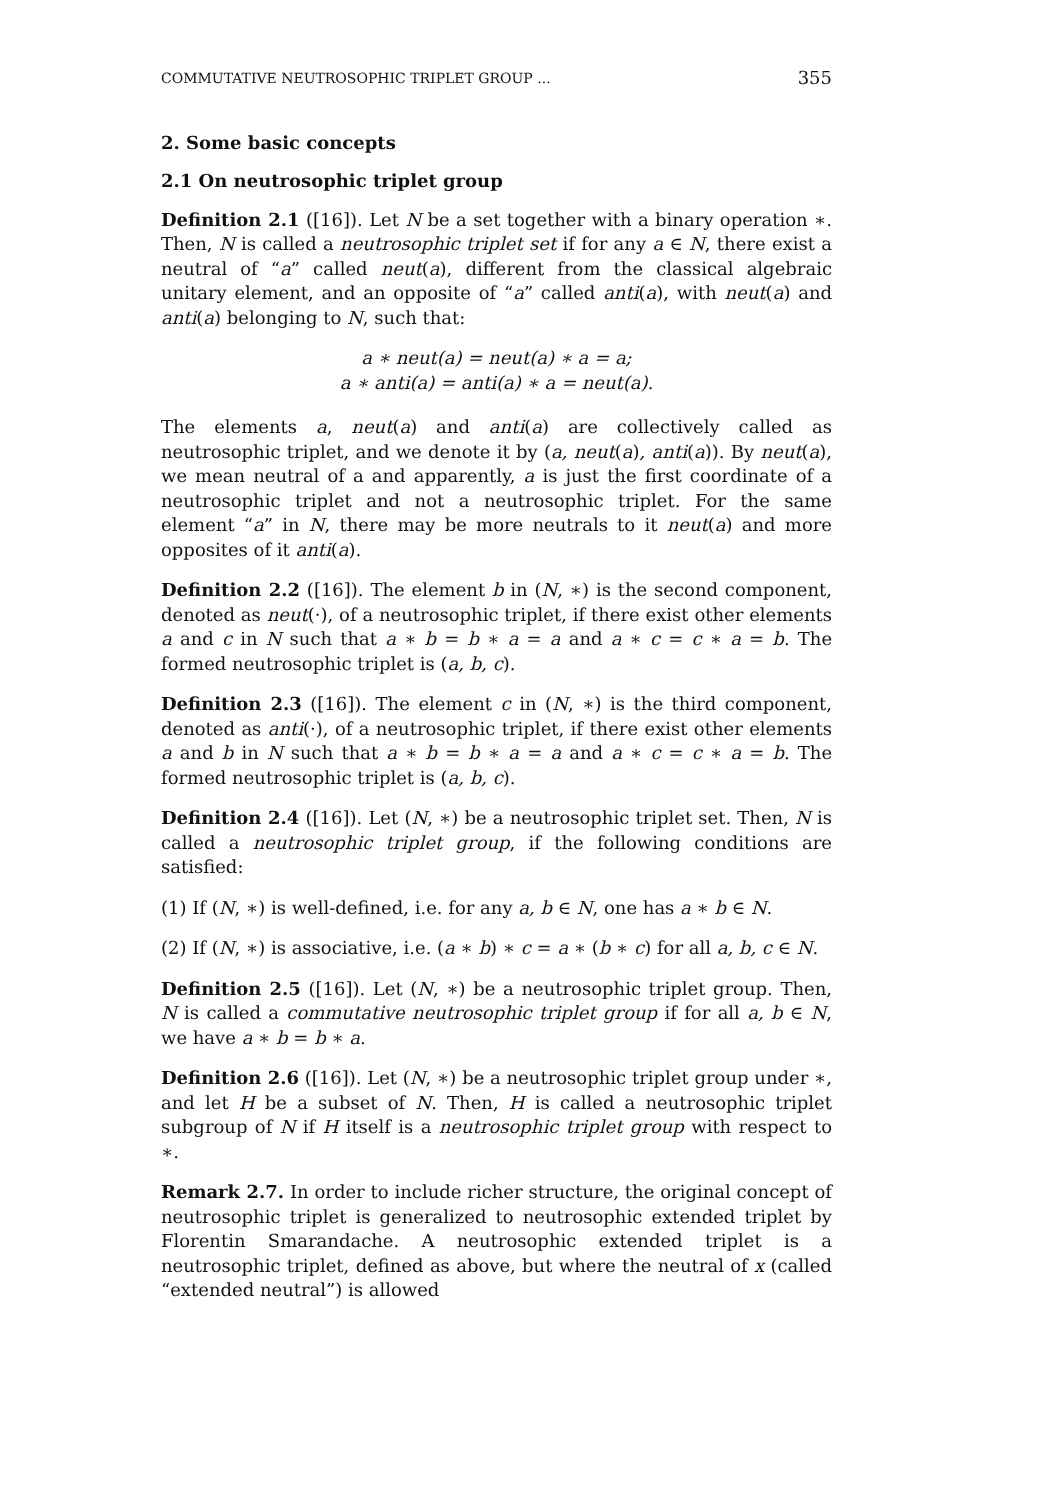COMMUTATIVE NEUTROSOPHIC TRIPLET GROUP ... 355
2. Some basic concepts
2.1 On neutrosophic triplet group
Definition 2.1 ([16]). Let N be a set together with a binary operation ∗. Then, N is called a neutrosophic triplet set if for any a ∈ N, there exist a neutral of “a” called neut(a), different from the classical algebraic unitary element, and an opposite of “a” called anti(a), with neut(a) and anti(a) belonging to N, such that:
a ∗ neut(a) = neut(a) ∗ a = a;
a ∗ anti(a) = anti(a) ∗ a = neut(a).
The elements a, neut(a) and anti(a) are collectively called as neutrosophic triplet, and we denote it by (a, neut(a), anti(a)). By neut(a), we mean neutral of a and apparently, a is just the first coordinate of a neutrosophic triplet and not a neutrosophic triplet. For the same element “a” in N, there may be more neutrals to it neut(a) and more opposites of it anti(a).
Definition 2.2 ([16]). The element b in (N, ∗) is the second component, denoted as neut(·), of a neutrosophic triplet, if there exist other elements a and c in N such that a ∗ b = b ∗ a = a and a ∗ c = c ∗ a = b. The formed neutrosophic triplet is (a, b, c).
Definition 2.3 ([16]). The element c in (N, ∗) is the third component, denoted as anti(·), of a neutrosophic triplet, if there exist other elements a and b in N such that a ∗ b = b ∗ a = a and a ∗ c = c ∗ a = b. The formed neutrosophic triplet is (a, b, c).
Definition 2.4 ([16]). Let (N, ∗) be a neutrosophic triplet set. Then, N is called a neutrosophic triplet group, if the following conditions are satisfied:
(1) If (N, ∗) is well-defined, i.e. for any a, b ∈ N, one has a ∗ b ∈ N.
(2) If (N, ∗) is associative, i.e. (a ∗ b) ∗ c = a ∗ (b ∗ c) for all a, b, c ∈ N.
Definition 2.5 ([16]). Let (N, ∗) be a neutrosophic triplet group. Then, N is called a commutative neutrosophic triplet group if for all a, b ∈ N, we have a ∗ b = b ∗ a.
Definition 2.6 ([16]). Let (N, ∗) be a neutrosophic triplet group under ∗, and let H be a subset of N. Then, H is called a neutrosophic triplet subgroup of N if H itself is a neutrosophic triplet group with respect to ∗.
Remark 2.7. In order to include richer structure, the original concept of neutrosophic triplet is generalized to neutrosophic extended triplet by Florentin Smarandache. A neutrosophic extended triplet is a neutrosophic triplet, defined as above, but where the neutral of x (called “extended neutral”) is allowed